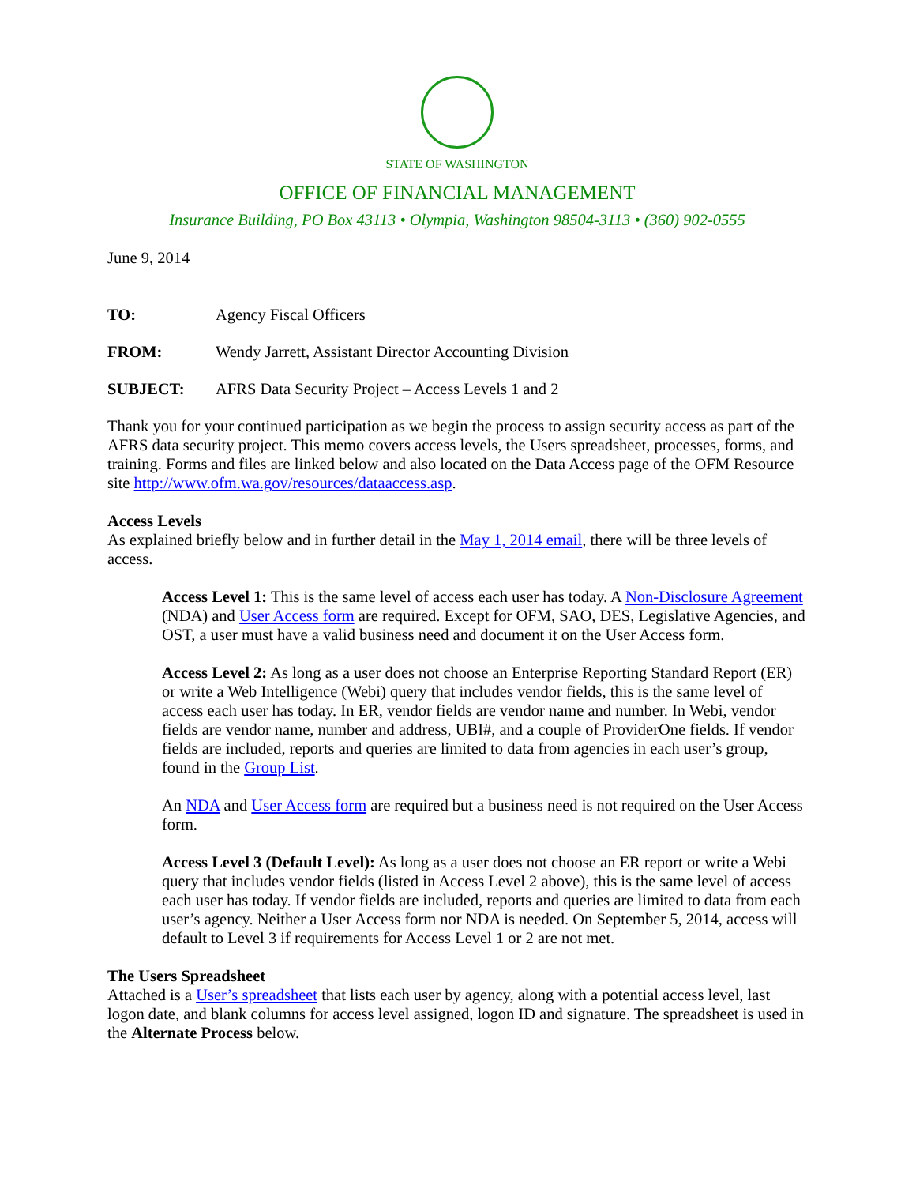STATE OF WASHINGTON
OFFICE OF FINANCIAL MANAGEMENT
Insurance Building, PO Box 43113 • Olympia, Washington 98504-3113 • (360) 902-0555
June 9, 2014
TO: Agency Fiscal Officers
FROM: Wendy Jarrett, Assistant Director Accounting Division
SUBJECT: AFRS Data Security Project – Access Levels 1 and 2
Thank you for your continued participation as we begin the process to assign security access as part of the AFRS data security project. This memo covers access levels, the Users spreadsheet, processes, forms, and training. Forms and files are linked below and also located on the Data Access page of the OFM Resource site http://www.ofm.wa.gov/resources/dataaccess.asp.
Access Levels
As explained briefly below and in further detail in the May 1, 2014 email, there will be three levels of access.
Access Level 1: This is the same level of access each user has today. A Non-Disclosure Agreement (NDA) and User Access form are required. Except for OFM, SAO, DES, Legislative Agencies, and OST, a user must have a valid business need and document it on the User Access form.
Access Level 2: As long as a user does not choose an Enterprise Reporting Standard Report (ER) or write a Web Intelligence (Webi) query that includes vendor fields, this is the same level of access each user has today. In ER, vendor fields are vendor name and number. In Webi, vendor fields are vendor name, number and address, UBI#, and a couple of ProviderOne fields. If vendor fields are included, reports and queries are limited to data from agencies in each user’s group, found in the Group List.
An NDA and User Access form are required but a business need is not required on the User Access form.
Access Level 3 (Default Level): As long as a user does not choose an ER report or write a Webi query that includes vendor fields (listed in Access Level 2 above), this is the same level of access each user has today. If vendor fields are included, reports and queries are limited to data from each user’s agency. Neither a User Access form nor NDA is needed. On September 5, 2014, access will default to Level 3 if requirements for Access Level 1 or 2 are not met.
The Users Spreadsheet
Attached is a User’s spreadsheet that lists each user by agency, along with a potential access level, last logon date, and blank columns for access level assigned, logon ID and signature. The spreadsheet is used in the Alternate Process below.